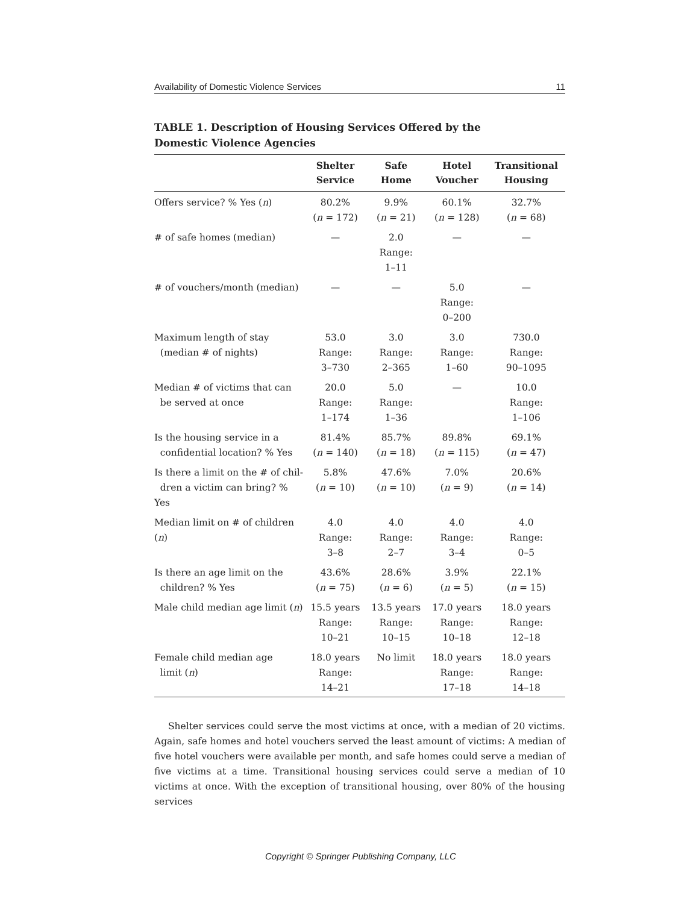Availability of Domestic Violence Services 11
TABLE 1. Description of Housing Services Offered by the Domestic Violence Agencies
| | Shelter Service | Safe Home | Hotel Voucher | Transitional Housing |
| --- | --- | --- | --- | --- |
| Offers service? % Yes ( n ) | 80.2% ( n = 172) | 9.9% ( n = 21) | 60.1% ( n = 128) | 32.7% ( n = 68) |
| # of safe homes (median) | — | 2.0 Range: 1–11 | — | — |
| # of vouchers/month (median) | — | — | 5.0 Range: 0–200 | — |
| Maximum length of stay (median # of nights) | 53.0 Range: 3–730 | 3.0 Range: 2–365 | 3.0 Range: 1–60 | 730.0 Range: 90–1095 |
| Median # of victims that can be served at once | 20.0 Range: 1–174 | 5.0 Range: 1–36 | — | 10.0 Range: 1–106 |
| Is the housing service in a confidential location? % Yes | 81.4% ( n = 140) | 85.7% ( n = 18) | 89.8% ( n = 115) | 69.1% ( n = 47) |
| Is there a limit on the # of chil- dren a victim can bring? % Yes | 5.8% ( n = 10) | 47.6% ( n = 10) | 7.0% ( n = 9) | 20.6% ( n = 14) |
| Median limit on # of children ( n ) | 4.0 Range: 3–8 | 4.0 Range: 2–7 | 4.0 Range: 3–4 | 4.0 Range: 0–5 |
| Is there an age limit on the children? % Yes | 43.6% ( n = 75) | 28.6% ( n = 6) | 3.9% ( n = 5) | 22.1% ( n = 15) |
| Male child median age limit ( n ) | 15.5 years Range: 10–21 | 13.5 years Range: 10–15 | 17.0 years Range: 10–18 | 18.0 years Range: 12–18 |
| Female child median age limit ( n ) | 18.0 years Range: 14–21 | No limit | 18.0 years Range: 17–18 | 18.0 years Range: 14–18 |
Shelter services could serve the most victims at once, with a median of 20 victims. Again, safe homes and hotel vouchers served the least amount of victims: A median of five hotel vouchers were available per month, and safe homes could serve a median of five victims at a time. Transitional housing services could serve a median of 10 victims at once. With the exception of transitional housing, over 80% of the housing services
Copyright © Springer Publishing Company, LLC